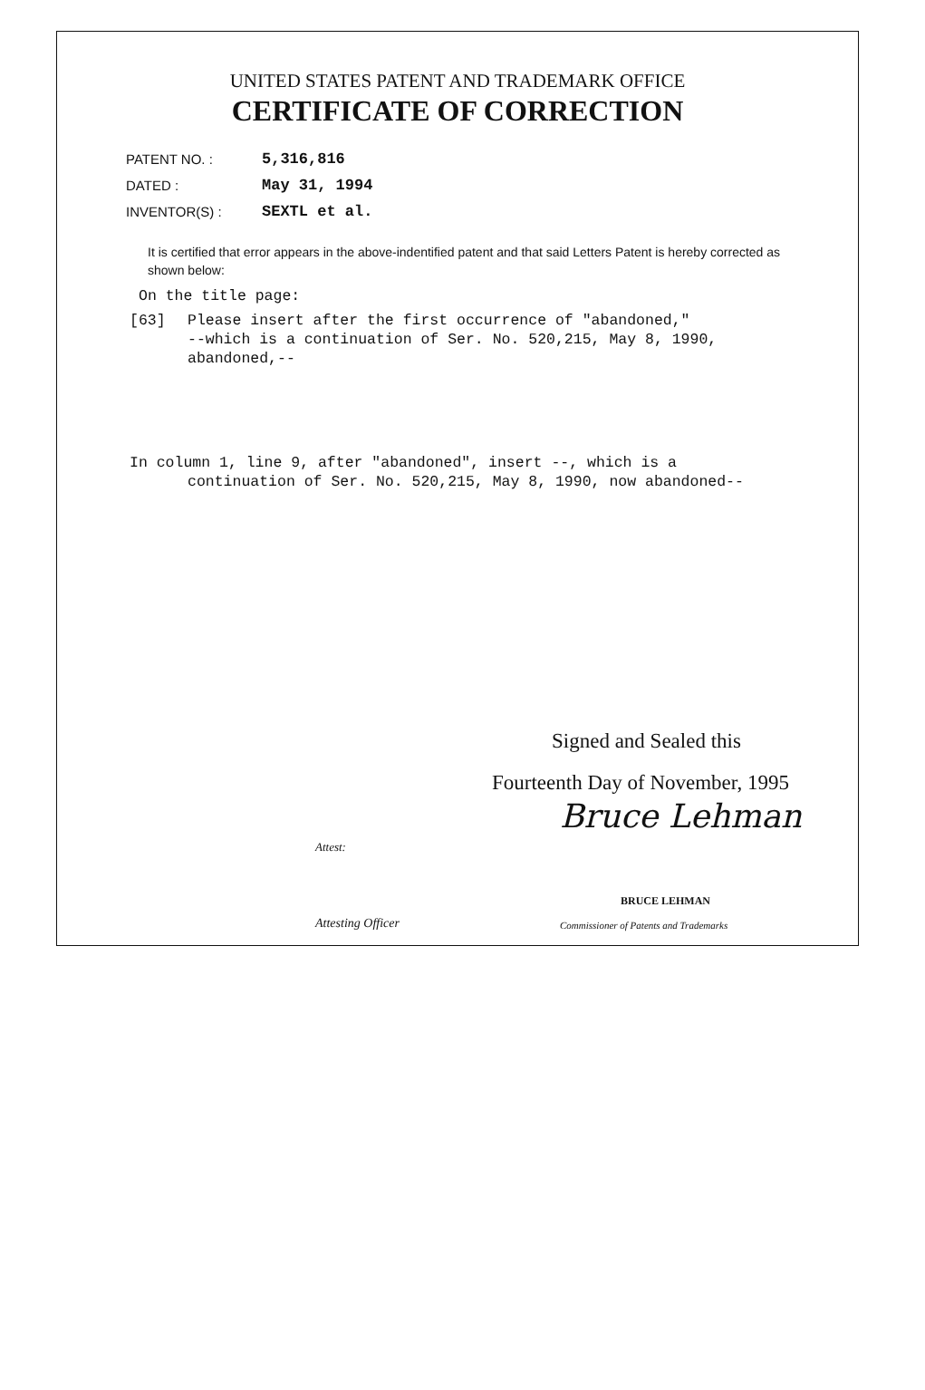UNITED STATES PATENT AND TRADEMARK OFFICE
CERTIFICATE OF CORRECTION
PATENT NO. : 5,316,816
DATED : May 31, 1994
INVENTOR(S) : SEXTL et al.
It is certified that error appears in the above-indentified patent and that said Letters Patent is hereby corrected as shown below:
On the title page:
[63] Please insert after the first occurrence of "abandoned,"
--which is a continuation of Ser. No. 520,215, May 8, 1990,
abandoned,--
In column 1, line 9, after "abandoned", insert --, which is a
continuation of Ser. No. 520,215, May 8, 1990, now abandoned--
Signed and Sealed this
Fourteenth Day of November, 1995
Attest:
Bruce Lehman
BRUCE LEHMAN
Attesting Officer
Commissioner of Patents and Trademarks